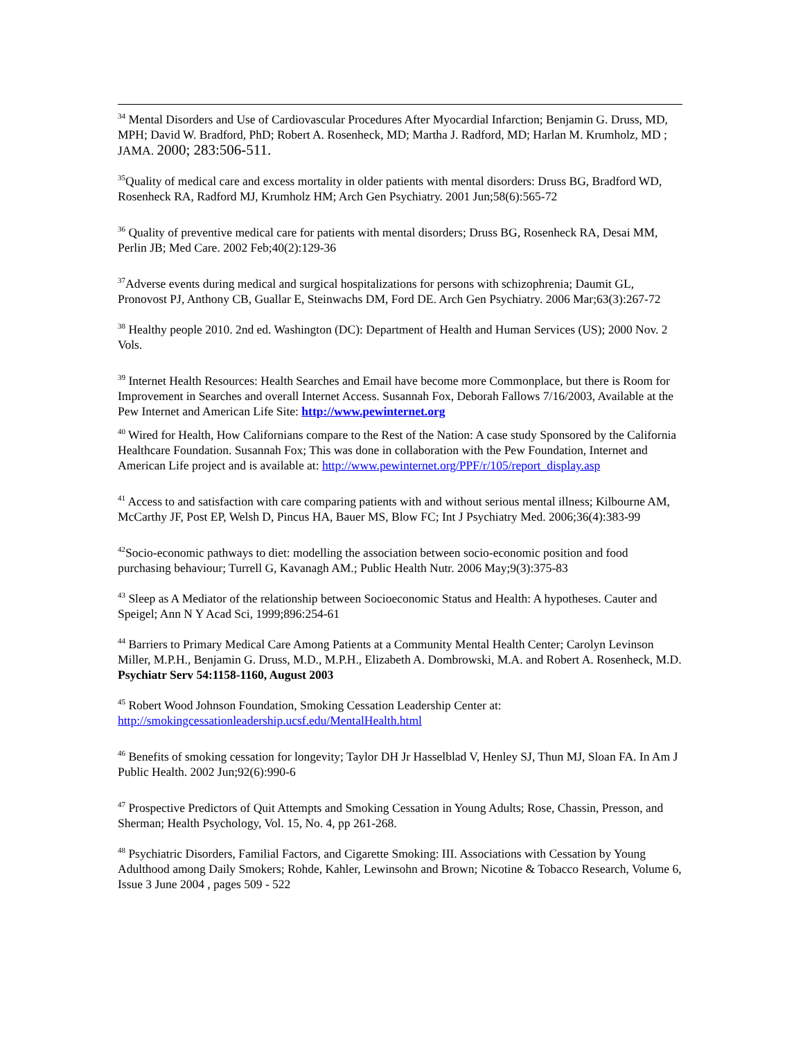<sup>34</sup> Mental Disorders and Use of Cardiovascular Procedures After Myocardial Infarction; Benjamin G. Druss, MD, MPH; David W. Bradford, PhD; Robert A. Rosenheck, MD; Martha J. Radford, MD; Harlan M. Krumholz, MD ; JAMA. 2000; 283:506-511.
<sup>35</sup> Quality of medical care and excess mortality in older patients with mental disorders: Druss BG, Bradford WD, Rosenheck RA, Radford MJ, Krumholz HM; Arch Gen Psychiatry. 2001 Jun;58(6):565-72
<sup>36</sup> Quality of preventive medical care for patients with mental disorders; Druss BG, Rosenheck RA, Desai MM, Perlin JB; Med Care. 2002 Feb;40(2):129-36
<sup>37</sup> Adverse events during medical and surgical hospitalizations for persons with schizophrenia; Daumit GL, Pronovost PJ, Anthony CB, Guallar E, Steinwachs DM, Ford DE. Arch Gen Psychiatry. 2006 Mar;63(3):267-72
<sup>38</sup> Healthy people 2010. 2nd ed. Washington (DC): Department of Health and Human Services (US); 2000 Nov. 2 Vols.
<sup>39</sup> Internet Health Resources: Health Searches and Email have become more Commonplace, but there is Room for Improvement in Searches and overall Internet Access. Susannah Fox, Deborah Fallows 7/16/2003, Available at the Pew Internet and American Life Site: http://www.pewinternet.org
<sup>40</sup> Wired for Health, How Californians compare to the Rest of the Nation: A case study Sponsored by the California Healthcare Foundation. Susannah Fox; This was done in collaboration with the Pew Foundation, Internet and American Life project and is available at: http://www.pewinternet.org/PPF/r/105/report_display.asp
<sup>41</sup> Access to and satisfaction with care comparing patients with and without serious mental illness; Kilbourne AM, McCarthy JF, Post EP, Welsh D, Pincus HA, Bauer MS, Blow FC; Int J Psychiatry Med. 2006;36(4):383-99
<sup>42</sup> Socio-economic pathways to diet: modelling the association between socio-economic position and food purchasing behaviour; Turrell G, Kavanagh AM.; Public Health Nutr. 2006 May;9(3):375-83
<sup>43</sup> Sleep as A Mediator of the relationship between Socioeconomic Status and Health: A hypotheses. Cauter and Speigel; Ann N Y Acad Sci, 1999;896:254-61
<sup>44</sup> Barriers to Primary Medical Care Among Patients at a Community Mental Health Center; Carolyn Levinson Miller, M.P.H., Benjamin G. Druss, M.D., M.P.H., Elizabeth A. Dombrowski, M.A. and Robert A. Rosenheck, M.D. Psychiatr Serv 54:1158-1160, August 2003
<sup>45</sup> Robert Wood Johnson Foundation, Smoking Cessation Leadership Center at: http://smokingcessationleadership.ucsf.edu/MentalHealth.html
<sup>46</sup> Benefits of smoking cessation for longevity; Taylor DH Jr Hasselblad V, Henley SJ, Thun MJ, Sloan FA. In Am J Public Health. 2002 Jun;92(6):990-6
<sup>47</sup> Prospective Predictors of Quit Attempts and Smoking Cessation in Young Adults; Rose, Chassin, Presson, and Sherman; Health Psychology, Vol. 15, No. 4, pp 261-268.
<sup>48</sup> Psychiatric Disorders, Familial Factors, and Cigarette Smoking: III. Associations with Cessation by Young Adulthood among Daily Smokers; Rohde, Kahler, Lewinsohn and Brown; Nicotine & Tobacco Research, Volume 6, Issue 3 June 2004 , pages 509 - 522